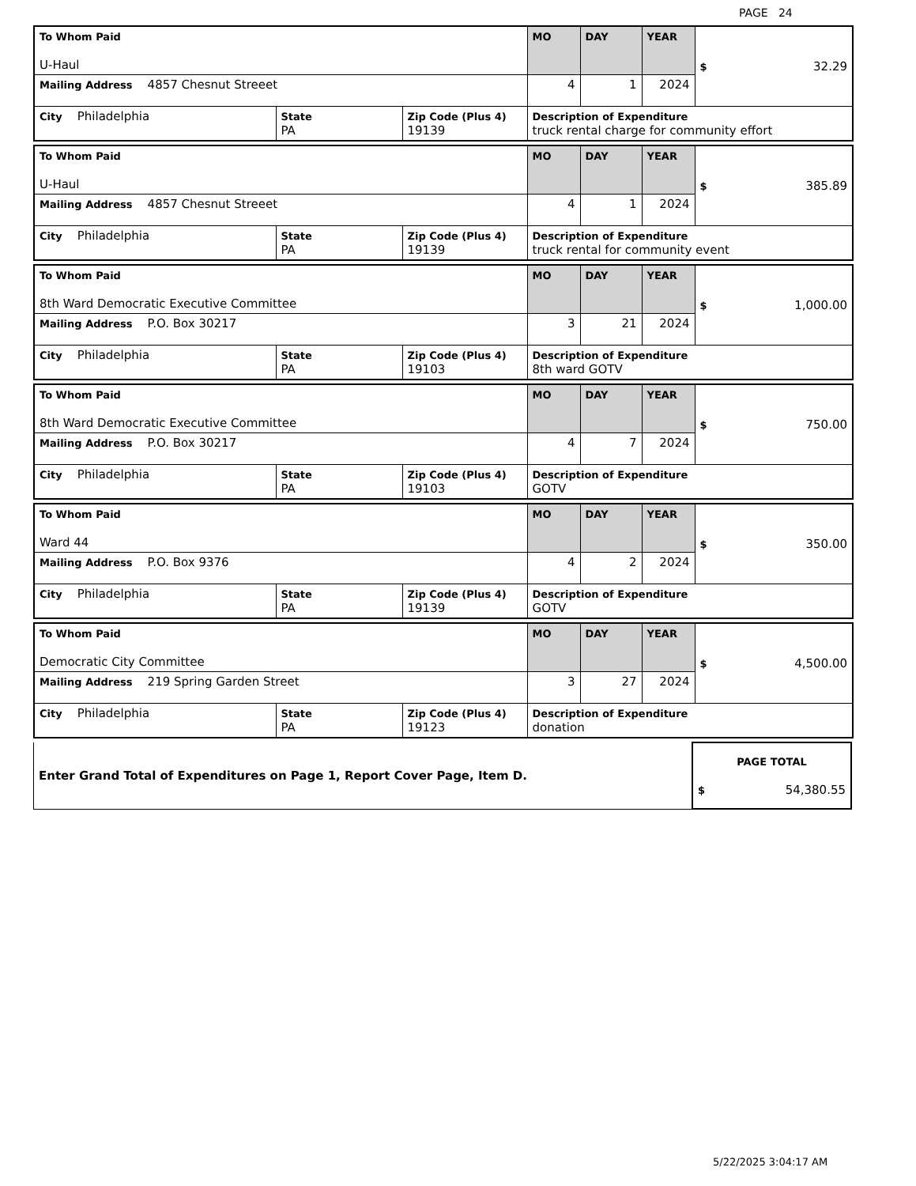PAGE 24
| To Whom Paid U-Haul | | | MO | DAY | YEAR | $ 32.29 |
| Mailing Address 4857 Chesnut Streeet | | | 4 | 1 | 2024 | |
| City Philadelphia | State PA | Zip Code (Plus 4) 19139 | Description of Expenditure truck rental charge for community effort | | | |
| To Whom Paid U-Haul | | | MO | DAY | YEAR | $ 385.89 |
| Mailing Address 4857 Chesnut Streeet | | | 4 | 1 | 2024 | |
| City Philadelphia | State PA | Zip Code (Plus 4) 19139 | Description of Expenditure truck rental for community event | | | |
| To Whom Paid 8th Ward Democratic Executive Committee | | | MO | DAY | YEAR | $ 1,000.00 |
| Mailing Address P.O. Box 30217 | | | 3 | 21 | 2024 | |
| City Philadelphia | State PA | Zip Code (Plus 4) 19103 | Description of Expenditure 8th ward GOTV | | | |
| To Whom Paid 8th Ward Democratic Executive Committee | | | MO | DAY | YEAR | $ 750.00 |
| Mailing Address P.O. Box 30217 | | | 4 | 7 | 2024 | |
| City Philadelphia | State PA | Zip Code (Plus 4) 19103 | Description of Expenditure GOTV | | | |
| To Whom Paid Ward 44 | | | MO | DAY | YEAR | $ 350.00 |
| Mailing Address P.O. Box 9376 | | | 4 | 2 | 2024 | |
| City Philadelphia | State PA | Zip Code (Plus 4) 19139 | Description of Expenditure GOTV | | | |
| To Whom Paid Democratic City Committee | | | MO | DAY | YEAR | $ 4,500.00 |
| Mailing Address 219 Spring Garden Street | | | 3 | 27 | 2024 | |
| City Philadelphia | State PA | Zip Code (Plus 4) 19123 | Description of Expenditure donation | | | |
| Enter Grand Total of Expenditures on Page 1, Report Cover Page, Item D. | PAGE TOTAL $ 54,380.55 |
5/22/2025 3:04:17 AM